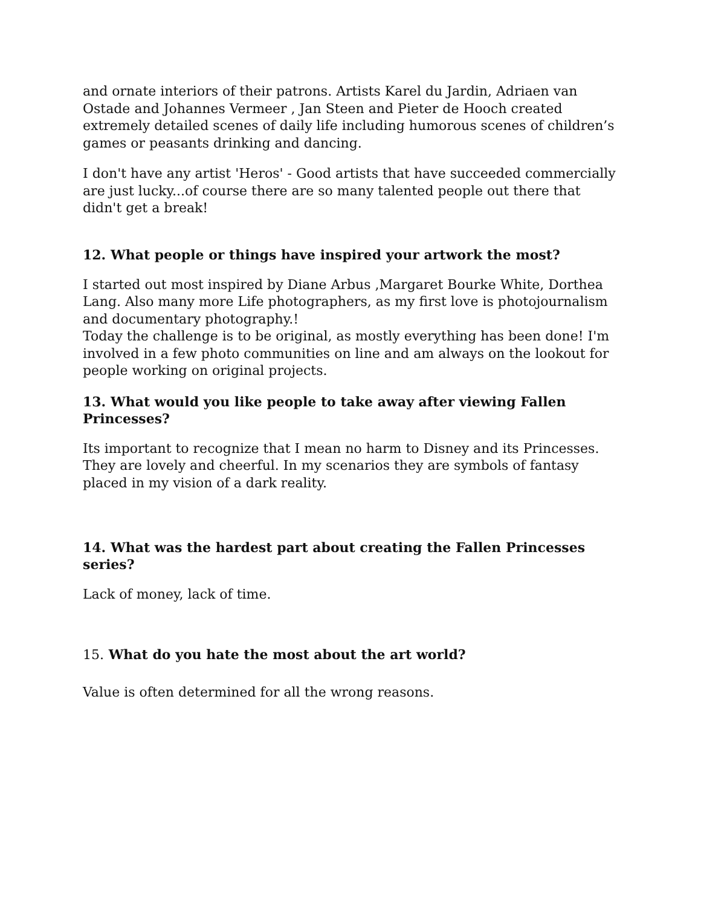and ornate interiors of their patrons. Artists Karel du Jardin, Adriaen van Ostade and Johannes Vermeer , Jan Steen and Pieter de Hooch created extremely detailed scenes of daily life including humorous scenes of children’s games or peasants drinking and dancing.
I don't have any artist 'Heros' - Good artists that have succeeded commercially are just lucky...of course there are so many talented people out there that didn't get a break!
12. What people or things have inspired your artwork the most?
I started out most inspired by Diane Arbus ,Margaret Bourke White, Dorthea Lang. Also many more Life photographers, as my first love is photojournalism and documentary photography.!
Today the challenge is to be original, as mostly everything has been done! I'm involved in a few photo communities on line and am always on the lookout for people working on original projects.
13. What would you like people to take away after viewing Fallen Princesses?
Its important to recognize that I mean no harm to Disney and its Princesses. They are lovely and cheerful. In my scenarios they are symbols of fantasy placed in my vision of a dark reality.
14. What was the hardest part about creating the Fallen Princesses series?
Lack of money, lack of time.
15. What do you hate the most about the art world?
Value is often determined for all the wrong reasons.